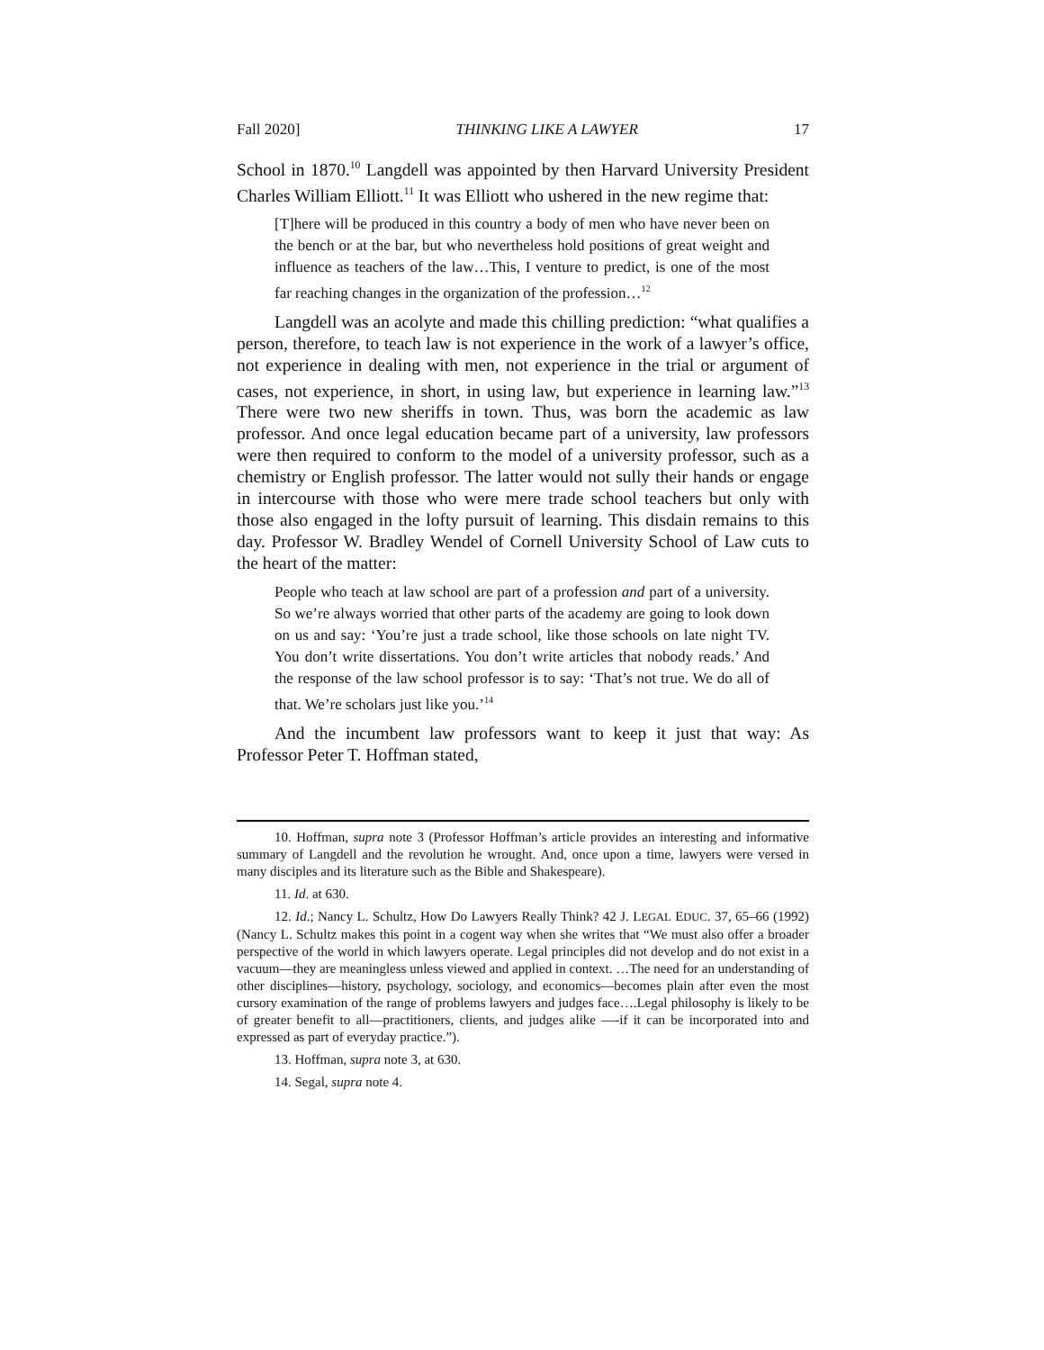Fall 2020] THINKING LIKE A LAWYER 17
School in 1870.<sup>10</sup> Langdell was appointed by then Harvard University President Charles William Elliott.<sup>11</sup> It was Elliott who ushered in the new regime that:
[T]here will be produced in this country a body of men who have never been on the bench or at the bar, but who nevertheless hold positions of great weight and influence as teachers of the law…This, I venture to predict, is one of the most far reaching changes in the organization of the profession…<sup>12</sup>
Langdell was an acolyte and made this chilling prediction: “what qualifies a person, therefore, to teach law is not experience in the work of a lawyer’s office, not experience in dealing with men, not experience in the trial or argument of cases, not experience, in short, in using law, but experience in learning law.”<sup>13</sup> There were two new sheriffs in town. Thus, was born the academic as law professor. And once legal education became part of a university, law professors were then required to conform to the model of a university professor, such as a chemistry or English professor. The latter would not sully their hands or engage in intercourse with those who were mere trade school teachers but only with those also engaged in the lofty pursuit of learning. This disdain remains to this day. Professor W. Bradley Wendel of Cornell University School of Law cuts to the heart of the matter:
People who teach at law school are part of a profession and part of a university. So we’re always worried that other parts of the academy are going to look down on us and say: ‘You’re just a trade school, like those schools on late night TV. You don’t write dissertations. You don’t write articles that nobody reads.’ And the response of the law school professor is to say: ‘That’s not true. We do all of that. We’re scholars just like you.’<sup>14</sup>
And the incumbent law professors want to keep it just that way: As Professor Peter T. Hoffman stated,
10. Hoffman, supra note 3 (Professor Hoffman’s article provides an interesting and informative summary of Langdell and the revolution he wrought. And, once upon a time, lawyers were versed in many disciples and its literature such as the Bible and Shakespeare).
11. Id. at 630.
12. Id.; Nancy L. Schultz, How Do Lawyers Really Think? 42 J. LEGAL EDUC. 37, 65–66 (1992) (Nancy L. Schultz makes this point in a cogent way when she writes that “We must also offer a broader perspective of the world in which lawyers operate. Legal principles did not develop and do not exist in a vacuum—they are meaningless unless viewed and applied in context. …The need for an understanding of other disciplines—history, psychology, sociology, and economics—becomes plain after even the most cursory examination of the range of problems lawyers and judges face….Legal philosophy is likely to be of greater benefit to all—practitioners, clients, and judges alike —-if it can be incorporated into and expressed as part of everyday practice.”).
13. Hoffman, supra note 3, at 630.
14. Segal, supra note 4.